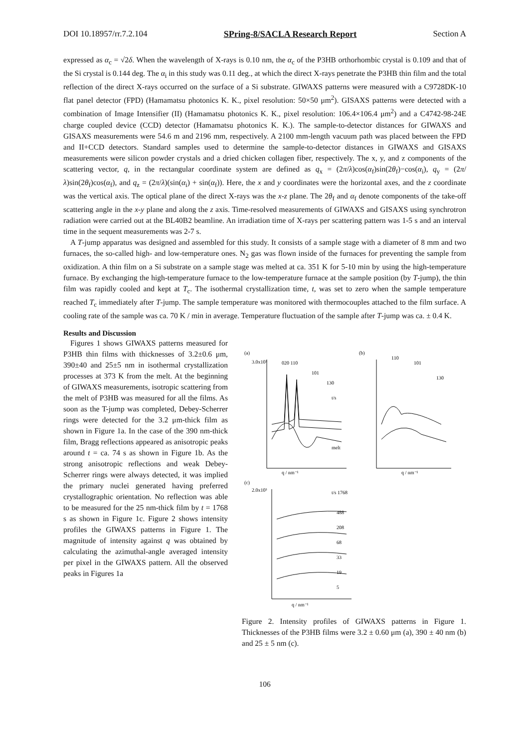DOI 10.18957/rr.7.2.104 SPring-8/SACLA Research Report Section A
expressed as α<sub>c</sub> = √2δ. When the wavelength of X-rays is 0.10 nm, the α<sub>c</sub> of the P3HB orthorhombic crystal is 0.109 and that of the Si crystal is 0.144 deg. The α<sub>i</sub> in this study was 0.11 deg., at which the direct X-rays penetrate the P3HB thin film and the total reflection of the direct X-rays occurred on the surface of a Si substrate. GIWAXS patterns were measured with a C9728DK-10 flat panel detector (FPD) (Hamamatsu photonics K. K., pixel resolution: 50×50 μm<sup>2</sup>). GISAXS patterns were detected with a combination of Image Intensifier (II) (Hamamatsu photonics K. K., pixel resolution: 106.4×106.4 μm<sup>2</sup>) and a C4742-98-24E charge coupled device (CCD) detector (Hamamatsu photonics K. K.). The sample-to-detector distances for GIWAXS and GISAXS measurements were 54.6 m and 2196 mm, respectively. A 2100 mm-length vacuum path was placed between the FPD and II+CCD detectors. Standard samples used to determine the sample-to-detector distances in GIWAXS and GISAXS measurements were silicon powder crystals and a dried chicken collagen fiber, respectively. The x, y, and z components of the scattering vector, q, in the rectangular coordinate system are defined as q<sub>x</sub> = (2π/λ)cos(α<sub>f</sub>)sin(2θ<sub>f</sub>)−cos(α<sub>i</sub>), q<sub>y</sub> = (2π/λ)sin(2θ<sub>f</sub>)cos(α<sub>f</sub>), and q<sub>z</sub> = (2π/λ)(sin(α<sub>i</sub>) + sin(α<sub>f</sub>)). Here, the x and y coordinates were the horizontal axes, and the z coordinate was the vertical axis. The optical plane of the direct X-rays was the x-z plane. The 2θ<sub>f</sub> and α<sub>f</sub> denote components of the take-off scattering angle in the x-y plane and along the z axis. Time-resolved measurements of GIWAXS and GISAXS using synchrotron radiation were carried out at the BL40B2 beamline. An irradiation time of X-rays per scattering pattern was 1-5 s and an interval time in the sequent measurements was 2-7 s.
A T-jump apparatus was designed and assembled for this study. It consists of a sample stage with a diameter of 8 mm and two furnaces, the so-called high- and low-temperature ones. N<sub>2</sub> gas was flown inside of the furnaces for preventing the sample from oxidization. A thin film on a Si substrate on a sample stage was melted at ca. 351 K for 5-10 min by using the high-temperature furnace. By exchanging the high-temperature furnace to the low-temperature furnace at the sample position (by T-jump), the thin film was rapidly cooled and kept at T<sub>c</sub>. The isothermal crystallization time, t, was set to zero when the sample temperature reached T<sub>c</sub> immediately after T-jump. The sample temperature was monitored with thermocouples attached to the film surface. A cooling rate of the sample was ca. 70 K / min in average. Temperature fluctuation of the sample after T-jump was ca. ± 0.4 K.
Results and Discussion
Figures 1 shows GIWAXS patterns measured for P3HB thin films with thicknesses of 3.2±0.6 μm, 390±40 and 25±5 nm in isothermal crystallization processes at 373 K from the melt. At the beginning of GIWAXS measurements, isotropic scattering from the melt of P3HB was measured for all the films. As soon as the T-jump was completed, Debey-Scherrer rings were detected for the 3.2 μm-thick film as shown in Figure 1a. In the case of the 390 nm-thick film, Bragg reflections appeared as anisotropic peaks around t = ca. 74 s as shown in Figure 1b. As the strong anisotropic reflections and weak Debey-Scherrer rings were always detected, it was implied the primary nuclei generated having preferred crystallographic orientation. No reflection was able to be measured for the 25 nm-thick film by t = 1768 s as shown in Figure 1c. Figure 2 shows intensity profiles the GIWAXS patterns in Figure 1. The magnitude of intensity against q was obtained by calculating the azimuthal-angle averaged intensity per pixel in the GIWAXS pattern. All the observed peaks in Figures 1a
(a)
(b)
(c)
3.0x10³
020 110
101
130
t/s
melt
q / nm⁻¹
110
101
130
q / nm⁻¹
2.0x10³
t/s 1768
488
208
68
33
19
5
q / nm⁻¹
Figure 2. Intensity profiles of GIWAXS patterns in Figure 1. Thicknesses of the P3HB films were 3.2 ± 0.60 μm (a), 390 ± 40 nm (b) and 25 ± 5 nm (c).
106